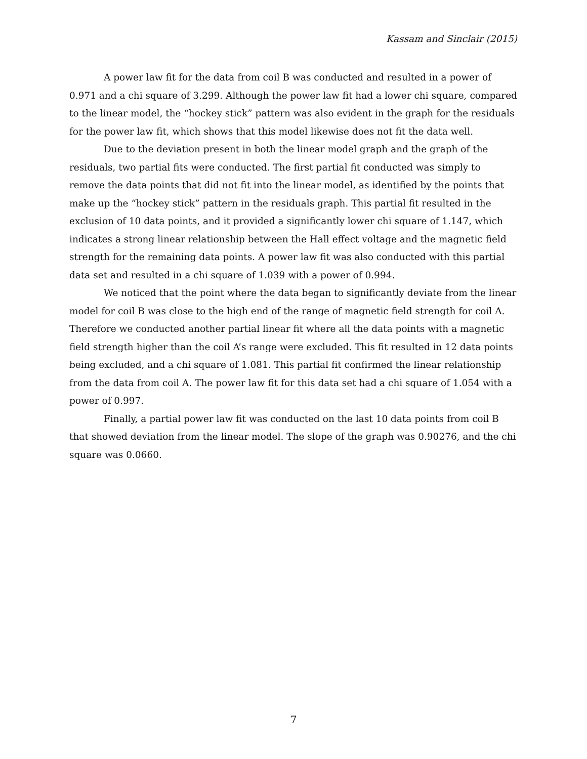Kassam and Sinclair (2015)
A power law fit for the data from coil B was conducted and resulted in a power of 0.971 and a chi square of 3.299. Although the power law fit had a lower chi square, compared to the linear model, the “hockey stick” pattern was also evident in the graph for the residuals for the power law fit, which shows that this model likewise does not fit the data well.
Due to the deviation present in both the linear model graph and the graph of the residuals, two partial fits were conducted. The first partial fit conducted was simply to remove the data points that did not fit into the linear model, as identified by the points that make up the “hockey stick” pattern in the residuals graph. This partial fit resulted in the exclusion of 10 data points, and it provided a significantly lower chi square of 1.147, which indicates a strong linear relationship between the Hall effect voltage and the magnetic field strength for the remaining data points. A power law fit was also conducted with this partial data set and resulted in a chi square of 1.039 with a power of 0.994.
We noticed that the point where the data began to significantly deviate from the linear model for coil B was close to the high end of the range of magnetic field strength for coil A. Therefore we conducted another partial linear fit where all the data points with a magnetic field strength higher than the coil A’s range were excluded. This fit resulted in 12 data points being excluded, and a chi square of 1.081. This partial fit confirmed the linear relationship from the data from coil A. The power law fit for this data set had a chi square of 1.054 with a power of 0.997.
Finally, a partial power law fit was conducted on the last 10 data points from coil B that showed deviation from the linear model. The slope of the graph was 0.90276, and the chi square was 0.0660.
7